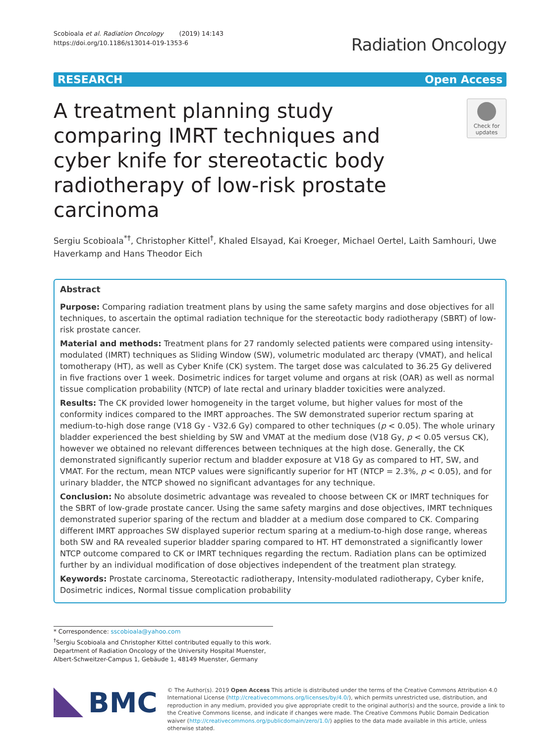Scobioala et al. Radiation Oncology (2019) 14:143
https://doi.org/10.1186/s13014-019-1353-6
Radiation Oncology
RESEARCH Open Access
A treatment planning study comparing IMRT techniques and cyber knife for stereotactic body radiotherapy of low-risk prostate carcinoma
Check for
updates
Sergiu Scobioala<sup>*†</sup>, Christopher Kittel<sup>†</sup>, Khaled Elsayad, Kai Kroeger, Michael Oertel, Laith Samhouri, Uwe Haverkamp and Hans Theodor Eich
Abstract
Purpose: Comparing radiation treatment plans by using the same safety margins and dose objectives for all techniques, to ascertain the optimal radiation technique for the stereotactic body radiotherapy (SBRT) of low-risk prostate cancer.
Material and methods: Treatment plans for 27 randomly selected patients were compared using intensity-modulated (IMRT) techniques as Sliding Window (SW), volumetric modulated arc therapy (VMAT), and helical tomotherapy (HT), as well as Cyber Knife (CK) system. The target dose was calculated to 36.25 Gy delivered in five fractions over 1 week. Dosimetric indices for target volume and organs at risk (OAR) as well as normal tissue complication probability (NTCP) of late rectal and urinary bladder toxicities were analyzed.
Results: The CK provided lower homogeneity in the target volume, but higher values for most of the conformity indices compared to the IMRT approaches. The SW demonstrated superior rectum sparing at medium-to-high dose range (V18 Gy - V32.6 Gy) compared to other techniques (p < 0.05). The whole urinary bladder experienced the best shielding by SW and VMAT at the medium dose (V18 Gy, p < 0.05 versus CK), however we obtained no relevant differences between techniques at the high dose. Generally, the CK demonstrated significantly superior rectum and bladder exposure at V18 Gy as compared to HT, SW, and VMAT. For the rectum, mean NTCP values were significantly superior for HT (NTCP = 2.3%, p < 0.05), and for urinary bladder, the NTCP showed no significant advantages for any technique.
Conclusion: No absolute dosimetric advantage was revealed to choose between CK or IMRT techniques for the SBRT of low-grade prostate cancer. Using the same safety margins and dose objectives, IMRT techniques demonstrated superior sparing of the rectum and bladder at a medium dose compared to CK. Comparing different IMRT approaches SW displayed superior rectum sparing at a medium-to-high dose range, whereas both SW and RA revealed superior bladder sparing compared to HT. HT demonstrated a significantly lower NTCP outcome compared to CK or IMRT techniques regarding the rectum. Radiation plans can be optimized further by an individual modification of dose objectives independent of the treatment plan strategy.
Keywords: Prostate carcinoma, Stereotactic radiotherapy, Intensity-modulated radiotherapy, Cyber knife, Dosimetric indices, Normal tissue complication probability
* Correspondence: sscobioala@yahoo.com
<sup>†</sup> Sergiu Scobioala and Christopher Kittel contributed equally to this work.
Department of Radiation Oncology of the University Hospital Muenster, Albert-Schweitzer-Campus 1, Gebäude 1, 48149 Muenster, Germany
BMC
© The Author(s). 2019 Open Access This article is distributed under the terms of the Creative Commons Attribution 4.0 International License (http://creativecommons.org/licenses/by/4.0/), which permits unrestricted use, distribution, and reproduction in any medium, provided you give appropriate credit to the original author(s) and the source, provide a link to the Creative Commons license, and indicate if changes were made. The Creative Commons Public Domain Dedication waiver (http://creativecommons.org/publicdomain/zero/1.0/) applies to the data made available in this article, unless otherwise stated.